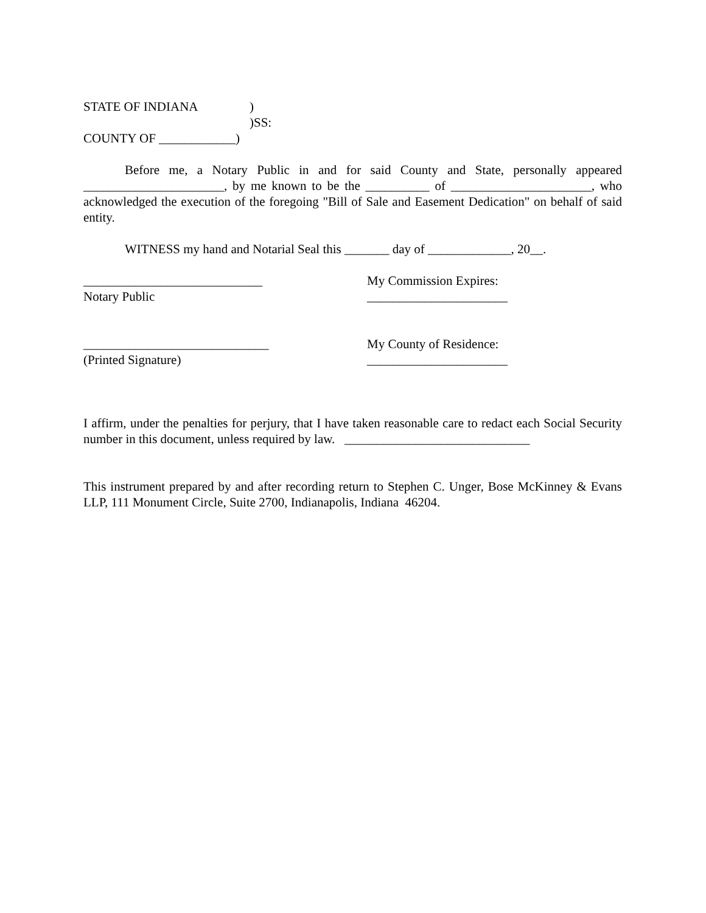STATE OF INDIANA)
)SS:
COUNTY OF ____________)
Before me, a Notary Public in and for said County and State, personally appeared ______________________, by me known to be the __________ of ______________________, who acknowledged the execution of the foregoing "Bill of Sale and Easement Dedication" on behalf of said entity.
WITNESS my hand and Notarial Seal this _______ day of _____________, 20__.
____________________________ My Commission Expires:
Notary Public ______________________
_____________________________ My County of Residence:
(Printed Signature) ______________________
I affirm, under the penalties for perjury, that I have taken reasonable care to redact each Social Security number in this document, unless required by law. _____________________________
This instrument prepared by and after recording return to Stephen C. Unger, Bose McKinney & Evans LLP, 111 Monument Circle, Suite 2700, Indianapolis, Indiana 46204.